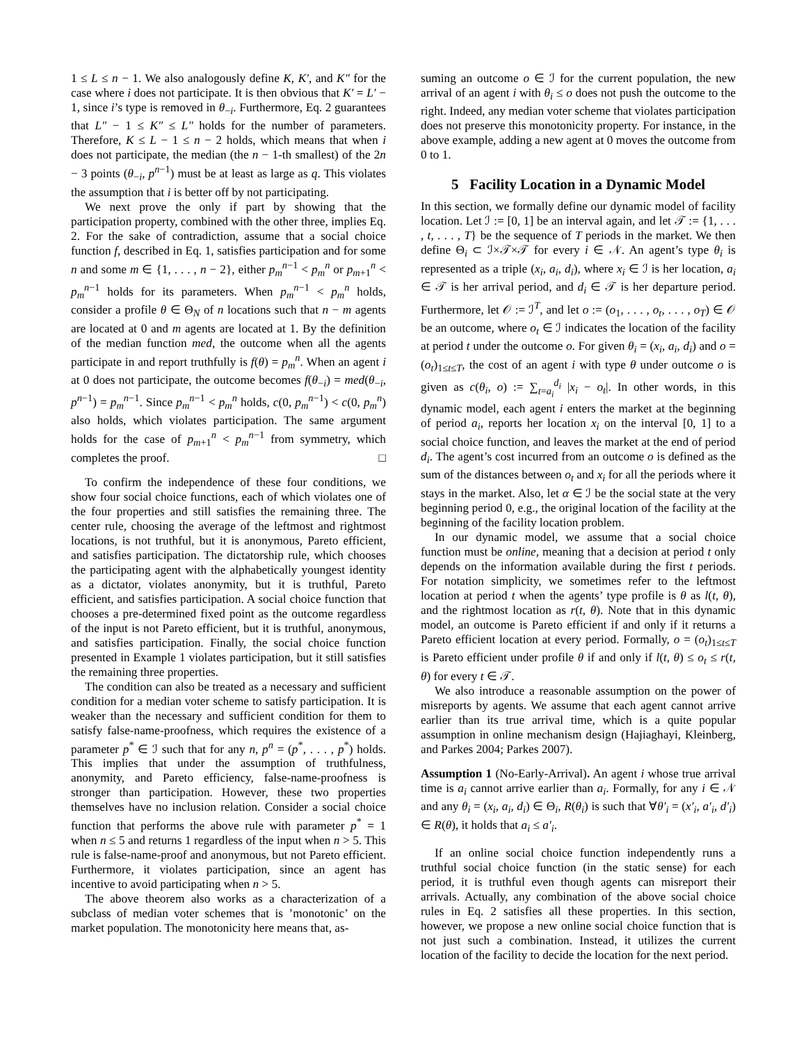1 ≤ L ≤ n − 1. We also analogously define K, K′, and K″ for the case where i does not participate. It is then obvious that K′ = L′ − 1, since i’s type is removed in θ<sub>−i</sub>. Furthermore, Eq. 2 guarantees that L″ − 1 ≤ K″ ≤ L″ holds for the number of parameters. Therefore, K ≤ L − 1 ≤ n − 2 holds, which means that when i does not participate, the median (the n − 1-th smallest) of the 2n − 3 points (θ<sub>−i</sub>, p<sup>n−1</sup>) must be at least as large as q. This violates the assumption that i is better off by not participating.
We next prove the only if part by showing that the participation property, combined with the other three, implies Eq. 2. For the sake of contradiction, assume that a social choice function f, described in Eq. 1, satisfies participation and for some n and some m ∈ {1, . . . , n − 2}, either p<sub>m</sub><sup>n−1</sup> < p<sub>m</sub><sup>n</sup> or p<sub>m+1</sub><sup>n</sup> < p<sub>m</sub><sup>n−1</sup> holds for its parameters. When p<sub>m</sub><sup>n−1</sup> < p<sub>m</sub><sup>n</sup> holds, consider a profile θ ∈ Θ<sub>N</sub> of n locations such that n − m agents are located at 0 and m agents are located at 1. By the definition of the median function med, the outcome when all the agents participate in and report truthfully is f(θ) = p<sub>m</sub><sup>n</sup>. When an agent i at 0 does not participate, the outcome becomes f(θ<sub>−i</sub>) = med(θ<sub>−i</sub>, p<sup>n−1</sup>) = p<sub>m</sub><sup>n−1</sup>. Since p<sub>m</sub><sup>n−1</sup> < p<sub>m</sub><sup>n</sup> holds, c(0, p<sub>m</sub><sup>n−1</sup>) < c(0, p<sub>m</sub><sup>n</sup>) also holds, which violates participation. The same argument holds for the case of p<sub>m+1</sub><sup>n</sup> < p<sub>m</sub><sup>n−1</sup> from symmetry, which completes the proof. □
To confirm the independence of these four conditions, we show four social choice functions, each of which violates one of the four properties and still satisfies the remaining three. The center rule, choosing the average of the leftmost and rightmost locations, is not truthful, but it is anonymous, Pareto efficient, and satisfies participation. The dictatorship rule, which chooses the participating agent with the alphabetically youngest identity as a dictator, violates anonymity, but it is truthful, Pareto efficient, and satisfies participation. A social choice function that chooses a pre-determined fixed point as the outcome regardless of the input is not Pareto efficient, but it is truthful, anonymous, and satisfies participation. Finally, the social choice function presented in Example 1 violates participation, but it still satisfies the remaining three properties.
The condition can also be treated as a necessary and sufficient condition for a median voter scheme to satisfy participation. It is weaker than the necessary and sufficient condition for them to satisfy false-name-proofness, which requires the existence of a parameter p<sup>*</sup> ∈ ℐ such that for any n, p<sup>n</sup> = (p<sup>*</sup>, . . . , p<sup>*</sup>) holds. This implies that under the assumption of truthfulness, anonymity, and Pareto efficiency, false-name-proofness is stronger than participation. However, these two properties themselves have no inclusion relation. Consider a social choice function that performs the above rule with parameter p<sup>*</sup> = 1 when n ≤ 5 and returns 1 regardless of the input when n > 5. This rule is false-name-proof and anonymous, but not Pareto efficient. Furthermore, it violates participation, since an agent has incentive to avoid participating when n > 5.
The above theorem also works as a characterization of a subclass of median voter schemes that is ’monotonic’ on the market population. The monotonicity here means that, as-
suming an outcome o ∈ ℐ for the current population, the new arrival of an agent i with θ<sub>i</sub> ≤ o does not push the outcome to the right. Indeed, any median voter scheme that violates participation does not preserve this monotonicity property. For instance, in the above example, adding a new agent at 0 moves the outcome from 0 to 1.
5 Facility Location in a Dynamic Model
In this section, we formally define our dynamic model of facility location. Let ℐ := [0, 1] be an interval again, and let 𝒯 := {1, . . . , t, . . . , T} be the sequence of T periods in the market. We then define Θ<sub>i</sub> ⊂ ℐ×𝒯×𝒯 for every i ∈ 𝒩. An agent’s type θ<sub>i</sub> is represented as a triple (x<sub>i</sub>, a<sub>i</sub>, d<sub>i</sub>), where x<sub>i</sub> ∈ ℐ is her location, a<sub>i</sub> ∈ 𝒯 is her arrival period, and d<sub>i</sub> ∈ 𝒯 is her departure period. Furthermore, let 𝒪 := ℐ<sup>T</sup>, and let o := (o<sub>1</sub>, . . . , o<sub>t</sub>, . . . , o<sub>T</sub>) ∈ 𝒪 be an outcome, where o<sub>t</sub> ∈ ℐ indicates the location of the facility at period t under the outcome o. For given θ<sub>i</sub> = (x<sub>i</sub>, a<sub>i</sub>, d<sub>i</sub>) and o = (o<sub>t</sub>)<sub>1≤t≤T</sub>, the cost of an agent i with type θ under outcome o is given as c(θ<sub>i</sub>, o) := ∑<sub>t=a<sub>i</sub></sub><sup>d<sub>i</sub></sup> |x<sub>i</sub> − o<sub>t</sub>|. In other words, in this dynamic model, each agent i enters the market at the beginning of period a<sub>i</sub>, reports her location x<sub>i</sub> on the interval [0, 1] to a social choice function, and leaves the market at the end of period d<sub>i</sub>. The agent’s cost incurred from an outcome o is defined as the sum of the distances between o<sub>t</sub> and x<sub>i</sub> for all the periods where it stays in the market. Also, let α ∈ ℐ be the social state at the very beginning period 0, e.g., the original location of the facility at the beginning of the facility location problem.
In our dynamic model, we assume that a social choice function must be online, meaning that a decision at period t only depends on the information available during the first t periods. For notation simplicity, we sometimes refer to the leftmost location at period t when the agents’ type profile is θ as l(t, θ), and the rightmost location as r(t, θ). Note that in this dynamic model, an outcome is Pareto efficient if and only if it returns a Pareto efficient location at every period. Formally, o = (o<sub>t</sub>)<sub>1≤t≤T</sub> is Pareto efficient under profile θ if and only if l(t, θ) ≤ o<sub>t</sub> ≤ r(t, θ) for every t ∈ 𝒯.
We also introduce a reasonable assumption on the power of misreports by agents. We assume that each agent cannot arrive earlier than its true arrival time, which is a quite popular assumption in online mechanism design (Hajiaghayi, Kleinberg, and Parkes 2004; Parkes 2007).
Assumption 1 (No-Early-Arrival). An agent i whose true arrival time is a<sub>i</sub> cannot arrive earlier than a<sub>i</sub>. Formally, for any i ∈ 𝒩 and any θ<sub>i</sub> = (x<sub>i</sub>, a<sub>i</sub>, d<sub>i</sub>) ∈ Θ<sub>i</sub>, R(θ<sub>i</sub>) is such that ∀θ′<sub>i</sub> = (x′<sub>i</sub>, a′<sub>i</sub>, d′<sub>i</sub>) ∈ R(θ), it holds that a<sub>i</sub> ≤ a′<sub>i</sub>.
If an online social choice function independently runs a truthful social choice function (in the static sense) for each period, it is truthful even though agents can misreport their arrivals. Actually, any combination of the above social choice rules in Eq. 2 satisfies all these properties. In this section, however, we propose a new online social choice function that is not just such a combination. Instead, it utilizes the current location of the facility to decide the location for the next period.